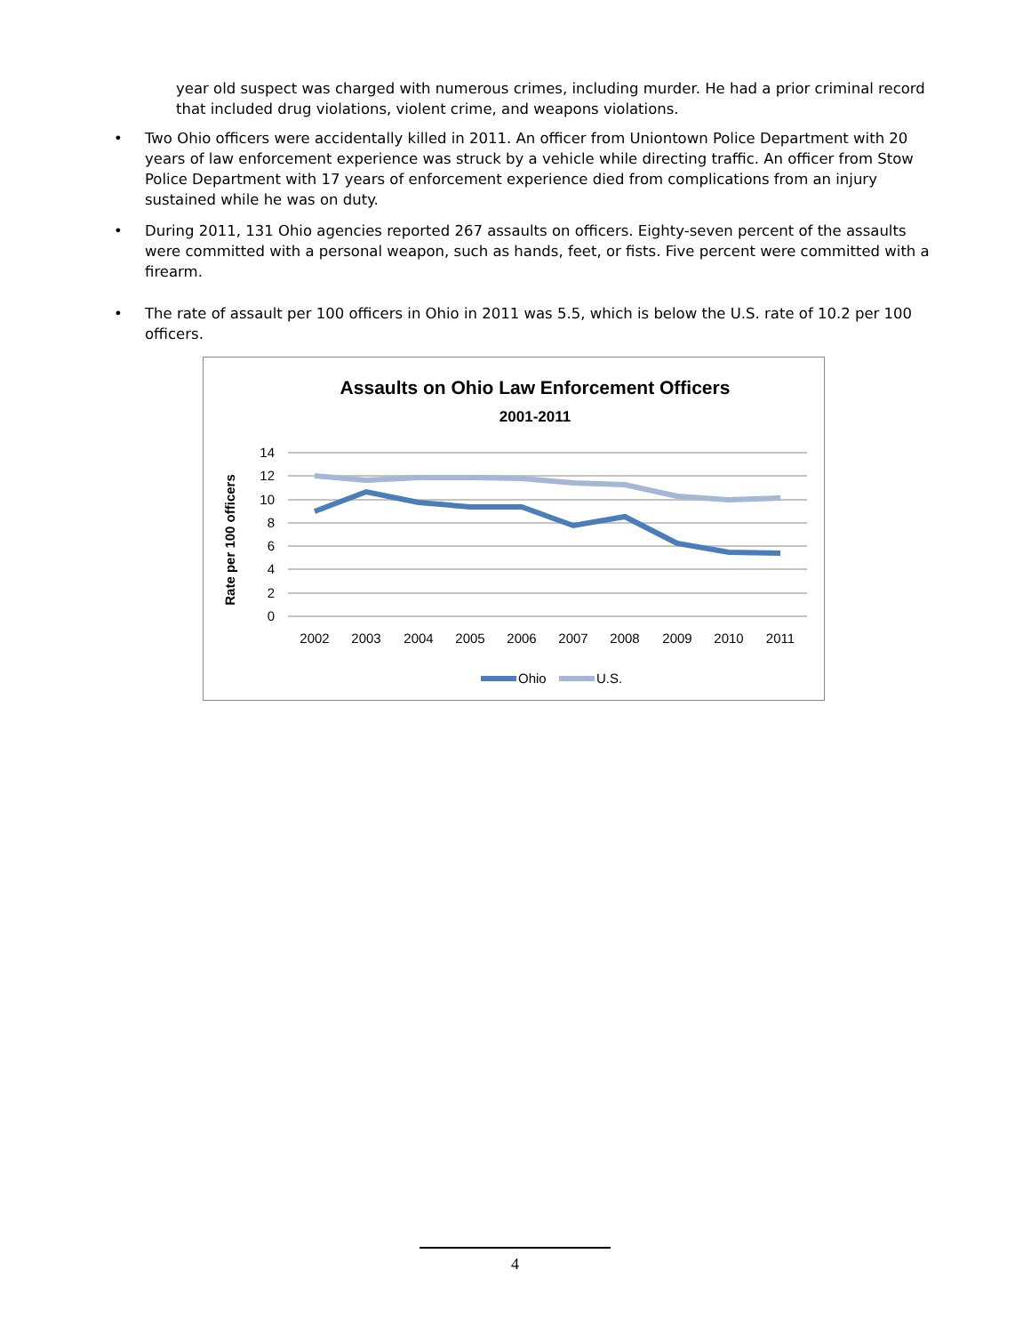year old suspect was charged with numerous crimes, including murder. He had a prior criminal record that included drug violations, violent crime, and weapons violations.
• Two Ohio officers were accidentally killed in 2011. An officer from Uniontown Police Department with 20 years of law enforcement experience was struck by a vehicle while directing traffic. An officer from Stow Police Department with 17 years of enforcement experience died from complications from an injury sustained while he was on duty.
• During 2011, 131 Ohio agencies reported 267 assaults on officers. Eighty-seven percent of the assaults were committed with a personal weapon, such as hands, feet, or fists. Five percent were committed with a firearm.
• The rate of assault per 100 officers in Ohio in 2011 was 5.5, which is below the U.S. rate of 10.2 per 100 officers.
Assaults on Ohio Law Enforcement Officers
2001-2011
14
12
10
8
6
4
2
0
Rate per 100 officers
2002
2003
2004
2005
2006
2007
2008
2009
2010
2011
Ohio
U.S.
4